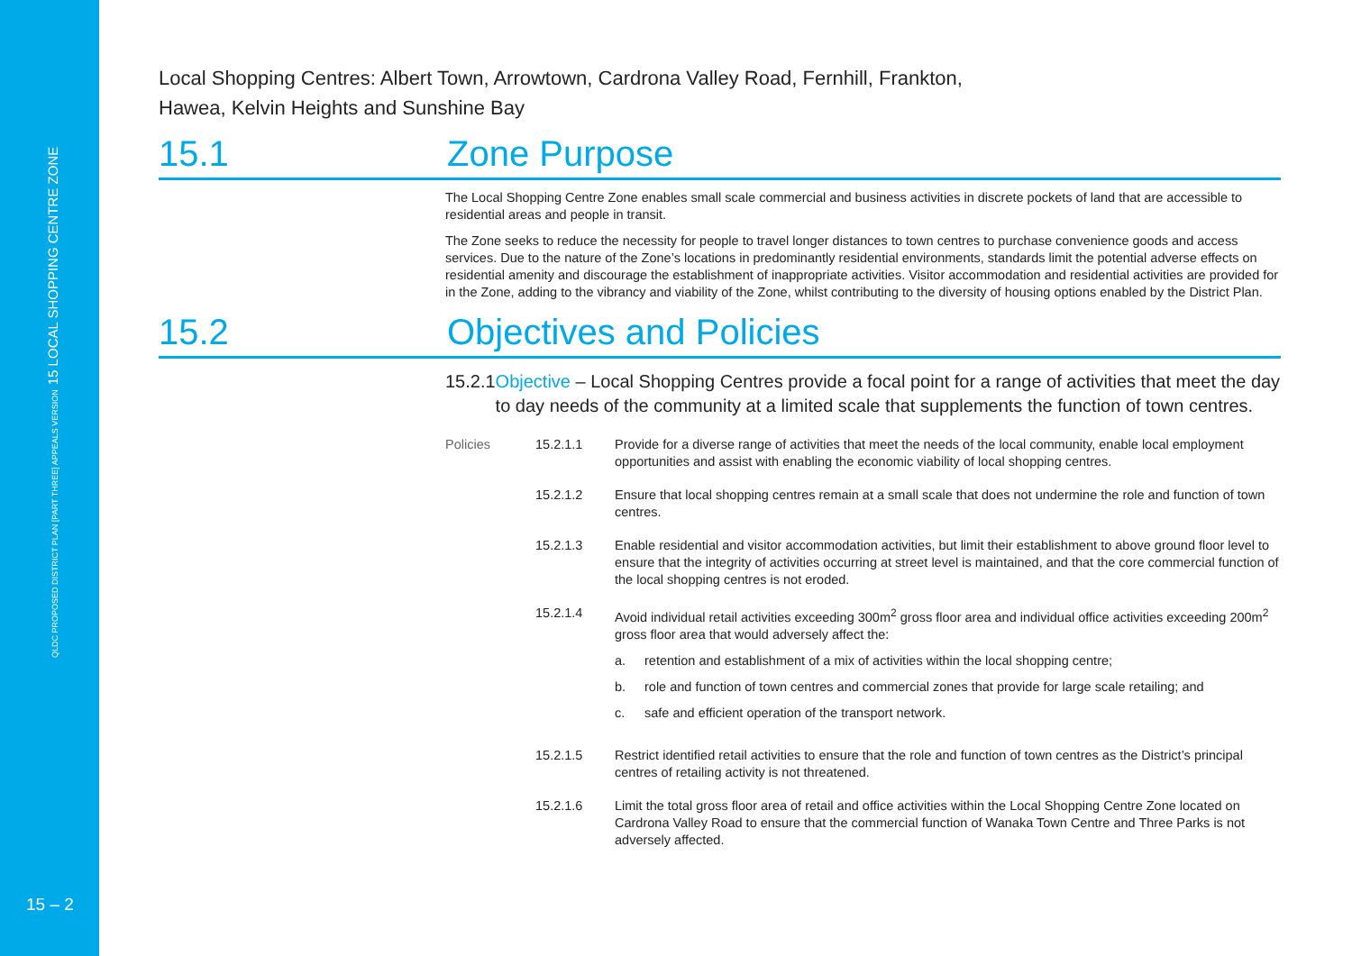QLDC PROPOSED DISTRICT PLAN [PART THREE] APPEALS VERSION 15 LOCAL SHOPPING CENTRE ZONE
15 – 2
Local Shopping Centres: Albert Town, Arrowtown, Cardrona Valley Road, Fernhill, Frankton,
Hawea, Kelvin Heights and Sunshine Bay
15.1 Zone Purpose
The Local Shopping Centre Zone enables small scale commercial and business activities in discrete pockets of land that are accessible to residential areas and people in transit.
The Zone seeks to reduce the necessity for people to travel longer distances to town centres to purchase convenience goods and access services. Due to the nature of the Zone’s locations in predominantly residential environments, standards limit the potential adverse effects on residential amenity and discourage the establishment of inappropriate activities. Visitor accommodation and residential activities are provided for in the Zone, adding to the vibrancy and viability of the Zone, whilst contributing to the diversity of housing options enabled by the District Plan.
15.2 Objectives and Policies
15.2.1 Objective – Local Shopping Centres provide a focal point for a range of activities that meet the day to day needs of the community at a limited scale that supplements the function of town centres.
Policies 15.2.1.1 Provide for a diverse range of activities that meet the needs of the local community, enable local employment opportunities and assist with enabling the economic viability of local shopping centres.
15.2.1.2 Ensure that local shopping centres remain at a small scale that does not undermine the role and function of town centres.
15.2.1.3 Enable residential and visitor accommodation activities, but limit their establishment to above ground floor level to ensure that the integrity of activities occurring at street level is maintained, and that the core commercial function of the local shopping centres is not eroded.
15.2.1.4 Avoid individual retail activities exceeding 300m<sup>2</sup> gross floor area and individual office activities exceeding 200m<sup>2</sup> gross floor area that would adversely affect the:
a. retention and establishment of a mix of activities within the local shopping centre;
b. role and function of town centres and commercial zones that provide for large scale retailing; and
c. safe and efficient operation of the transport network.
15.2.1.5 Restrict identified retail activities to ensure that the role and function of town centres as the District’s principal centres of retailing activity is not threatened.
15.2.1.6 Limit the total gross floor area of retail and office activities within the Local Shopping Centre Zone located on Cardrona Valley Road to ensure that the commercial function of Wanaka Town Centre and Three Parks is not adversely affected.